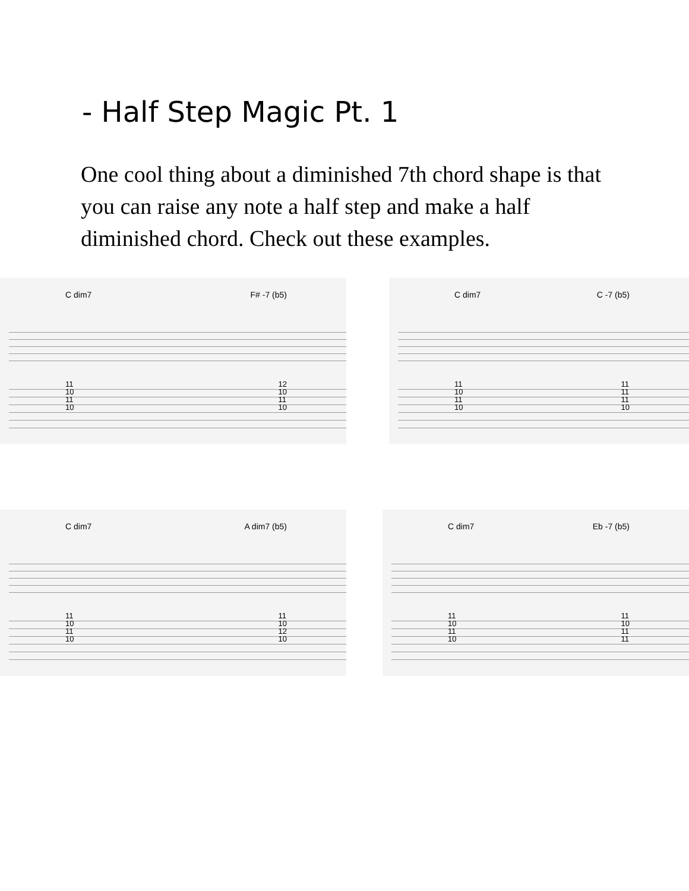- Half Step Magic Pt. 1
One cool thing about a diminished 7th chord shape is that you can raise any note a half step and make a half diminished chord. Check out these examples.
C dim7 F# -7 (b5)
11
10
11
10 12
10
11
10
C dim7 C -7 (b5)
11
10
11
10 11
11
11
10
C dim7 A dim7 (b5)
11
10
11
10 11
10
12
10
C dim7 Eb -7 (b5)
11
10
11
10 11
10
11
11